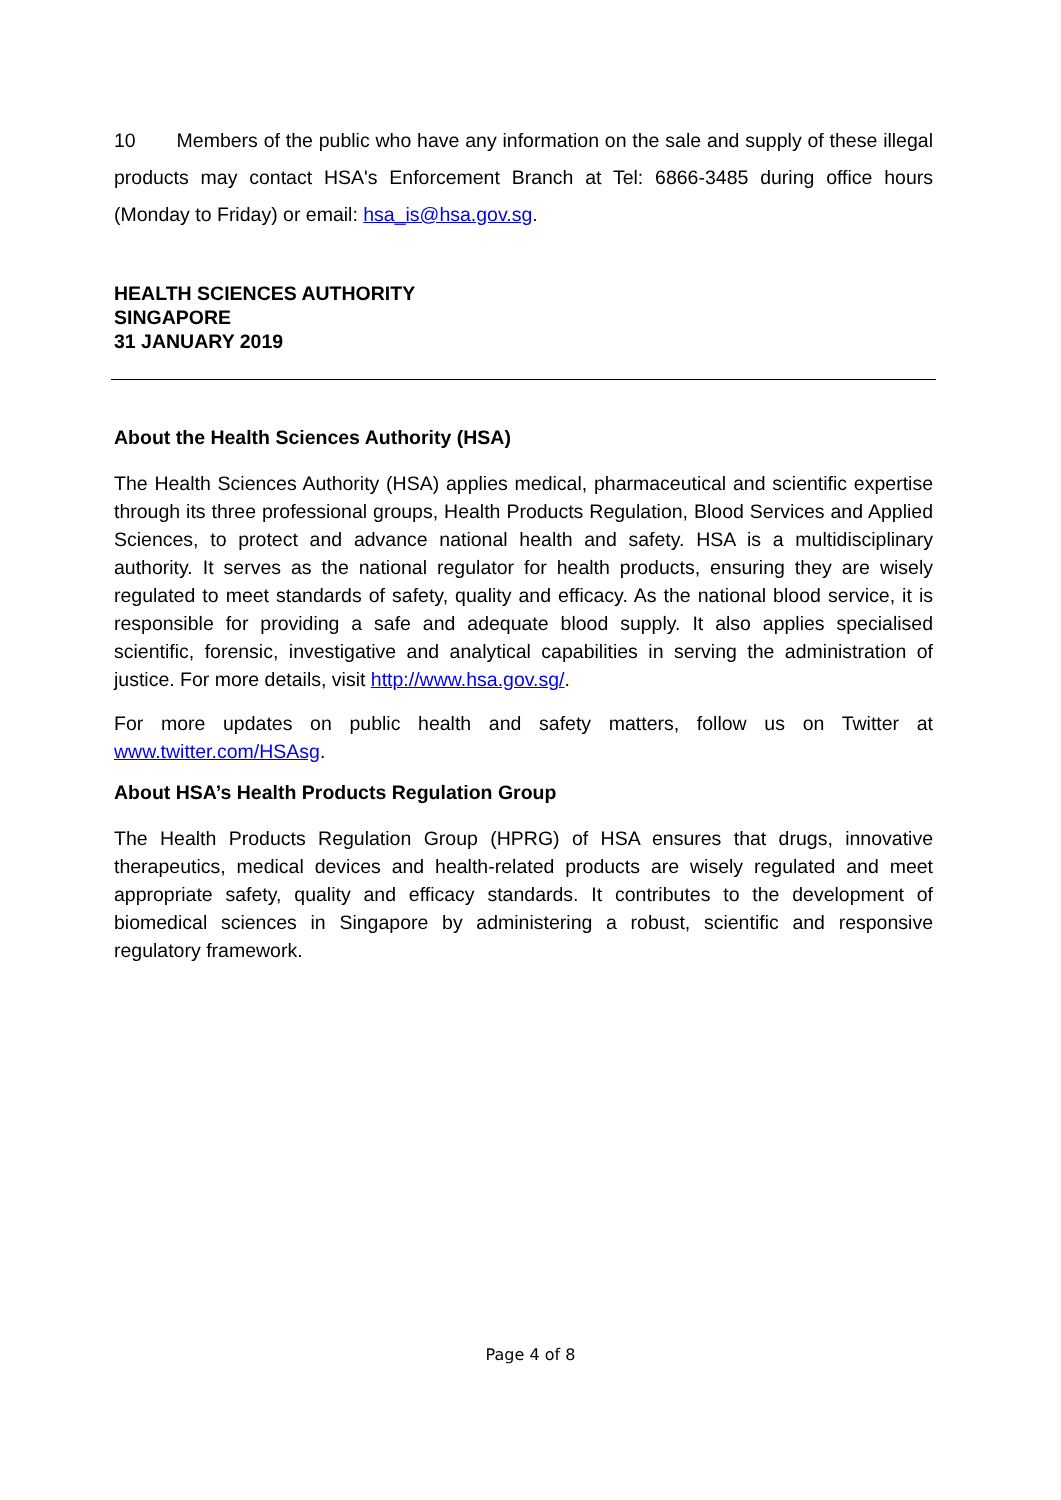10 Members of the public who have any information on the sale and supply of these illegal products may contact HSA's Enforcement Branch at Tel: 6866-3485 during office hours (Monday to Friday) or email: hsa_is@hsa.gov.sg.
HEALTH SCIENCES AUTHORITY
SINGAPORE
31 JANUARY 2019
About the Health Sciences Authority (HSA)
The Health Sciences Authority (HSA) applies medical, pharmaceutical and scientific expertise through its three professional groups, Health Products Regulation, Blood Services and Applied Sciences, to protect and advance national health and safety. HSA is a multidisciplinary authority. It serves as the national regulator for health products, ensuring they are wisely regulated to meet standards of safety, quality and efficacy. As the national blood service, it is responsible for providing a safe and adequate blood supply. It also applies specialised scientific, forensic, investigative and analytical capabilities in serving the administration of justice. For more details, visit http://www.hsa.gov.sg/.
For more updates on public health and safety matters, follow us on Twitter at www.twitter.com/HSAsg.
About HSA’s Health Products Regulation Group
The Health Products Regulation Group (HPRG) of HSA ensures that drugs, innovative therapeutics, medical devices and health-related products are wisely regulated and meet appropriate safety, quality and efficacy standards. It contributes to the development of biomedical sciences in Singapore by administering a robust, scientific and responsive regulatory framework.
Page 4 of 8